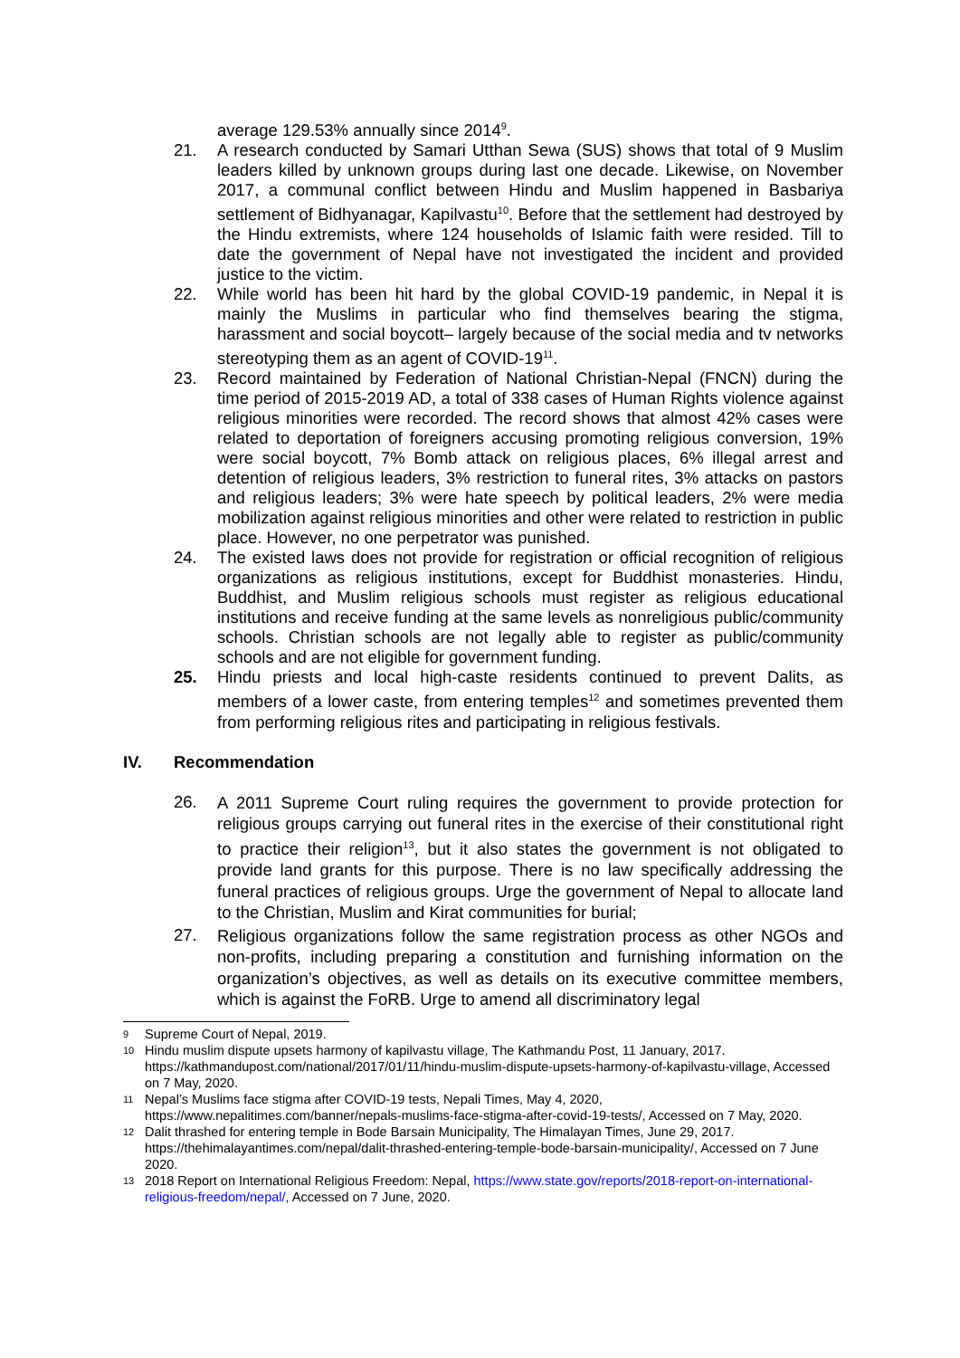average 129.53% annually since 2014<sup>9</sup>.
21. A research conducted by Samari Utthan Sewa (SUS) shows that total of 9 Muslim leaders killed by unknown groups during last one decade. Likewise, on November 2017, a communal conflict between Hindu and Muslim happened in Basbariya settlement of Bidhyanagar, Kapilvastu<sup>10</sup>. Before that the settlement had destroyed by the Hindu extremists, where 124 households of Islamic faith were resided. Till to date the government of Nepal have not investigated the incident and provided justice to the victim.
22. While world has been hit hard by the global COVID-19 pandemic, in Nepal it is mainly the Muslims in particular who find themselves bearing the stigma, harassment and social boycott– largely because of the social media and tv networks stereotyping them as an agent of COVID-19<sup>11</sup>.
23. Record maintained by Federation of National Christian-Nepal (FNCN) during the time period of 2015-2019 AD, a total of 338 cases of Human Rights violence against religious minorities were recorded. The record shows that almost 42% cases were related to deportation of foreigners accusing promoting religious conversion, 19% were social boycott, 7% Bomb attack on religious places, 6% illegal arrest and detention of religious leaders, 3% restriction to funeral rites, 3% attacks on pastors and religious leaders; 3% were hate speech by political leaders, 2% were media mobilization against religious minorities and other were related to restriction in public place. However, no one perpetrator was punished.
24. The existed laws does not provide for registration or official recognition of religious organizations as religious institutions, except for Buddhist monasteries. Hindu, Buddhist, and Muslim religious schools must register as religious educational institutions and receive funding at the same levels as nonreligious public/community schools. Christian schools are not legally able to register as public/community schools and are not eligible for government funding.
25. Hindu priests and local high-caste residents continued to prevent Dalits, as members of a lower caste, from entering temples<sup>12</sup> and sometimes prevented them from performing religious rites and participating in religious festivals.
IV. Recommendation
26.
A 2011 Supreme Court ruling requires the government to provide protection for religious groups carrying out funeral rites in the exercise of their constitutional right to practice their religion<sup>13</sup>, but it also states the government is not obligated to provide land grants for this purpose. There is no law specifically addressing the funeral practices of religious groups. Urge the government of Nepal to allocate land to the Christian, Muslim and Kirat communities for burial;
27.
Religious organizations follow the same registration process as other NGOs and non-profits, including preparing a constitution and furnishing information on the organization’s objectives, as well as details on its executive committee members, which is against the FoRB. Urge to amend all discriminatory legal
9 Supreme Court of Nepal, 2019.
10 Hindu muslim dispute upsets harmony of kapilvastu village, The Kathmandu Post, 11 January, 2017. https://kathmandupost.com/national/2017/01/11/hindu-muslim-dispute-upsets-harmony-of-kapilvastu-village, Accessed on 7 May, 2020.
11 Nepal’s Muslims face stigma after COVID-19 tests, Nepali Times, May 4, 2020, https://www.nepalitimes.com/banner/nepals-muslims-face-stigma-after-covid-19-tests/, Accessed on 7 May, 2020.
12 Dalit thrashed for entering temple in Bode Barsain Municipality, The Himalayan Times, June 29, 2017. https://thehimalayantimes.com/nepal/dalit-thrashed-entering-temple-bode-barsain-municipality/, Accessed on 7 June 2020.
13 2018 Report on International Religious Freedom: Nepal, https://www.state.gov/reports/2018-report-on-international-religious-freedom/nepal/, Accessed on 7 June, 2020.